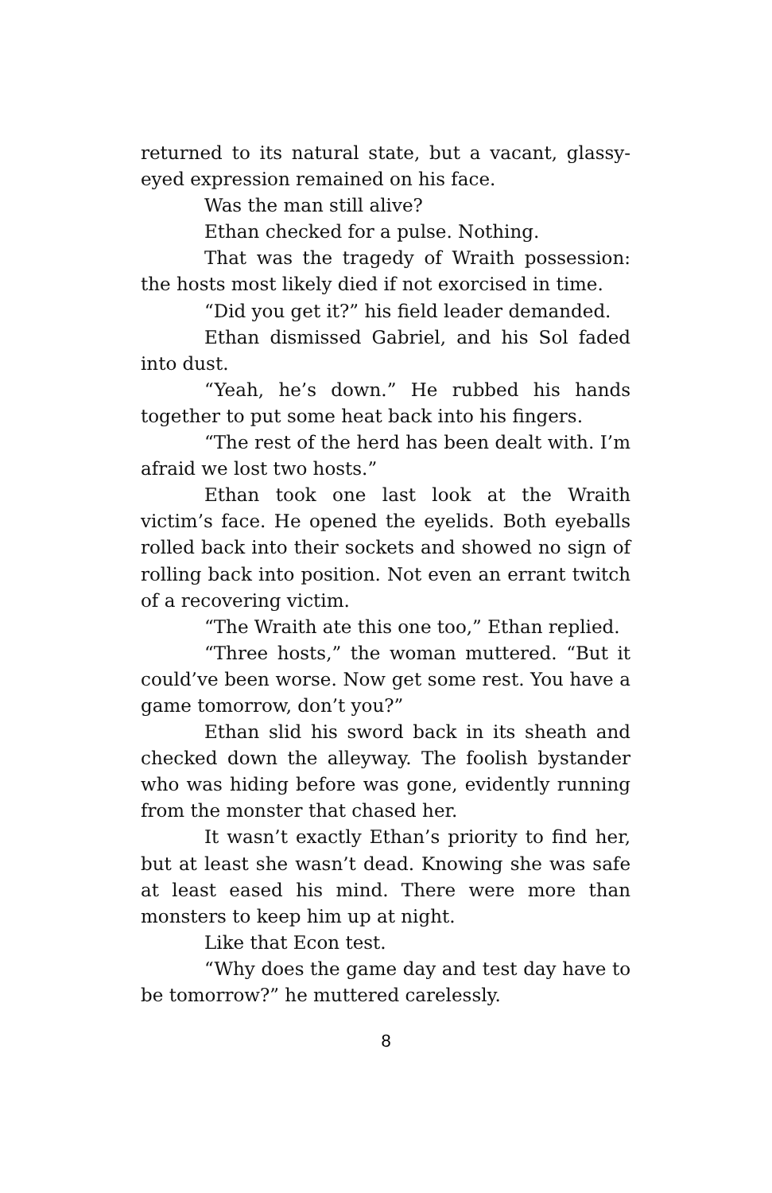returned to its natural state, but a vacant, glassy-eyed expression remained on his face.
Was the man still alive?
Ethan checked for a pulse. Nothing.
That was the tragedy of Wraith possession: the hosts most likely died if not exorcised in time.
“Did you get it?” his field leader demanded.
Ethan dismissed Gabriel, and his Sol faded into dust.
“Yeah, he’s down.” He rubbed his hands together to put some heat back into his fingers.
“The rest of the herd has been dealt with. I’m afraid we lost two hosts.”
Ethan took one last look at the Wraith victim’s face. He opened the eyelids. Both eyeballs rolled back into their sockets and showed no sign of rolling back into position. Not even an errant twitch of a recovering victim.
“The Wraith ate this one too,” Ethan replied.
“Three hosts,” the woman muttered. “But it could’ve been worse. Now get some rest. You have a game tomorrow, don’t you?”
Ethan slid his sword back in its sheath and checked down the alleyway. The foolish bystander who was hiding before was gone, evidently running from the monster that chased her.
It wasn’t exactly Ethan’s priority to find her, but at least she wasn’t dead. Knowing she was safe at least eased his mind. There were more than monsters to keep him up at night.
Like that Econ test.
“Why does the game day and test day have to be tomorrow?” he muttered carelessly.
8